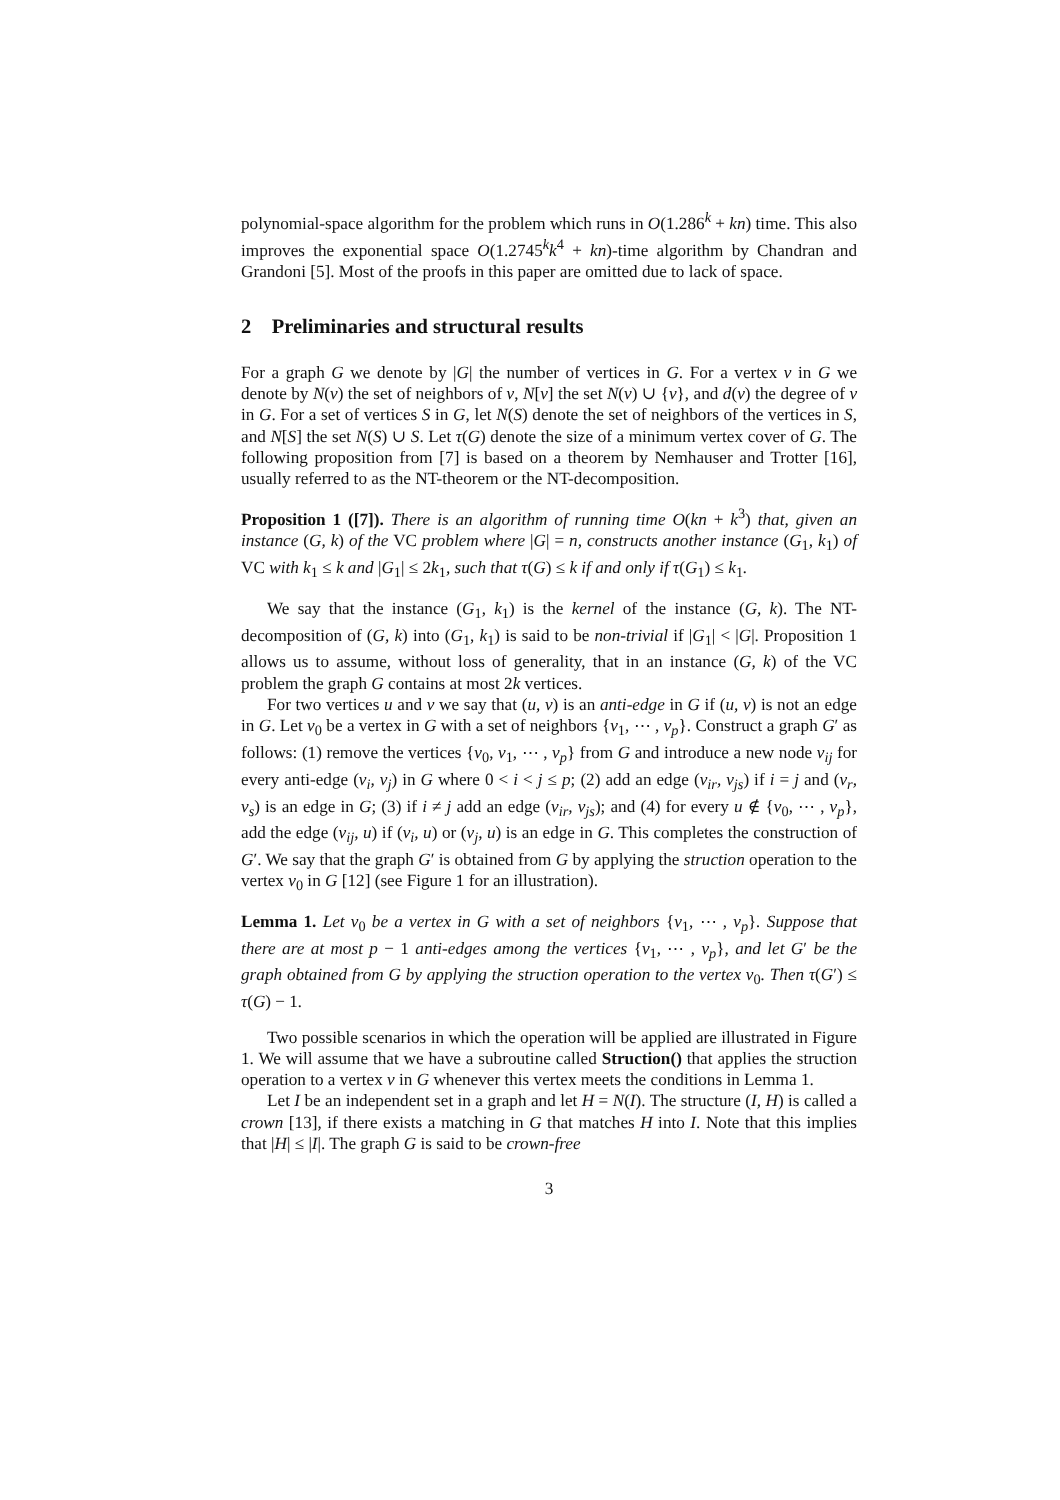polynomial-space algorithm for the problem which runs in O(1.286<sup>k</sup> + kn) time. This also improves the exponential space O(1.2745<sup>k</sup>k<sup>4</sup> + kn)-time algorithm by Chandran and Grandoni [5]. Most of the proofs in this paper are omitted due to lack of space.
2 Preliminaries and structural results
For a graph G we denote by |G| the number of vertices in G. For a vertex v in G we denote by N(v) the set of neighbors of v, N[v] the set N(v) ∪ {v}, and d(v) the degree of v in G. For a set of vertices S in G, let N(S) denote the set of neighbors of the vertices in S, and N[S] the set N(S) ∪ S. Let τ(G) denote the size of a minimum vertex cover of G. The following proposition from [7] is based on a theorem by Nemhauser and Trotter [16], usually referred to as the NT-theorem or the NT-decomposition.
Proposition 1 ([7]). There is an algorithm of running time O(kn + k<sup>3</sup>) that, given an instance (G, k) of the VC problem where |G| = n, constructs another instance (G<sub>1</sub>, k<sub>1</sub>) of VC with k<sub>1</sub> ≤ k and |G<sub>1</sub>| ≤ 2k<sub>1</sub>, such that τ(G) ≤ k if and only if τ(G<sub>1</sub>) ≤ k<sub>1</sub>.
We say that the instance (G<sub>1</sub>, k<sub>1</sub>) is the kernel of the instance (G, k). The NT-decomposition of (G, k) into (G<sub>1</sub>, k<sub>1</sub>) is said to be non-trivial if |G<sub>1</sub>| < |G|. Proposition 1 allows us to assume, without loss of generality, that in an instance (G, k) of the VC problem the graph G contains at most 2k vertices.
For two vertices u and v we say that (u, v) is an anti-edge in G if (u, v) is not an edge in G. Let v<sub>0</sub> be a vertex in G with a set of neighbors {v<sub>1</sub>, ⋯ , v<sub>p</sub>}. Construct a graph G′ as follows: (1) remove the vertices {v<sub>0</sub>, v<sub>1</sub>, ⋯ , v<sub>p</sub>} from G and introduce a new node v<sub>ij</sub> for every anti-edge (v<sub>i</sub>, v<sub>j</sub>) in G where 0 < i < j ≤ p; (2) add an edge (v<sub>ir</sub>, v<sub>js</sub>) if i = j and (v<sub>r</sub>, v<sub>s</sub>) is an edge in G; (3) if i ≠ j add an edge (v<sub>ir</sub>, v<sub>js</sub>); and (4) for every u ∉ {v<sub>0</sub>, ⋯ , v<sub>p</sub>}, add the edge (v<sub>ij</sub>, u) if (v<sub>i</sub>, u) or (v<sub>j</sub>, u) is an edge in G. This completes the construction of G′. We say that the graph G′ is obtained from G by applying the struction operation to the vertex v<sub>0</sub> in G [12] (see Figure 1 for an illustration).
Lemma 1. Let v<sub>0</sub> be a vertex in G with a set of neighbors {v<sub>1</sub>, ⋯ , v<sub>p</sub>}. Suppose that there are at most p − 1 anti-edges among the vertices {v<sub>1</sub>, ⋯ , v<sub>p</sub>}, and let G′ be the graph obtained from G by applying the struction operation to the vertex v<sub>0</sub>. Then τ(G′) ≤ τ(G) − 1.
Two possible scenarios in which the operation will be applied are illustrated in Figure 1. We will assume that we have a subroutine called Struction() that applies the struction operation to a vertex v in G whenever this vertex meets the conditions in Lemma 1.
Let I be an independent set in a graph and let H = N(I). The structure (I, H) is called a crown [13], if there exists a matching in G that matches H into I. Note that this implies that |H| ≤ |I|. The graph G is said to be crown-free
3